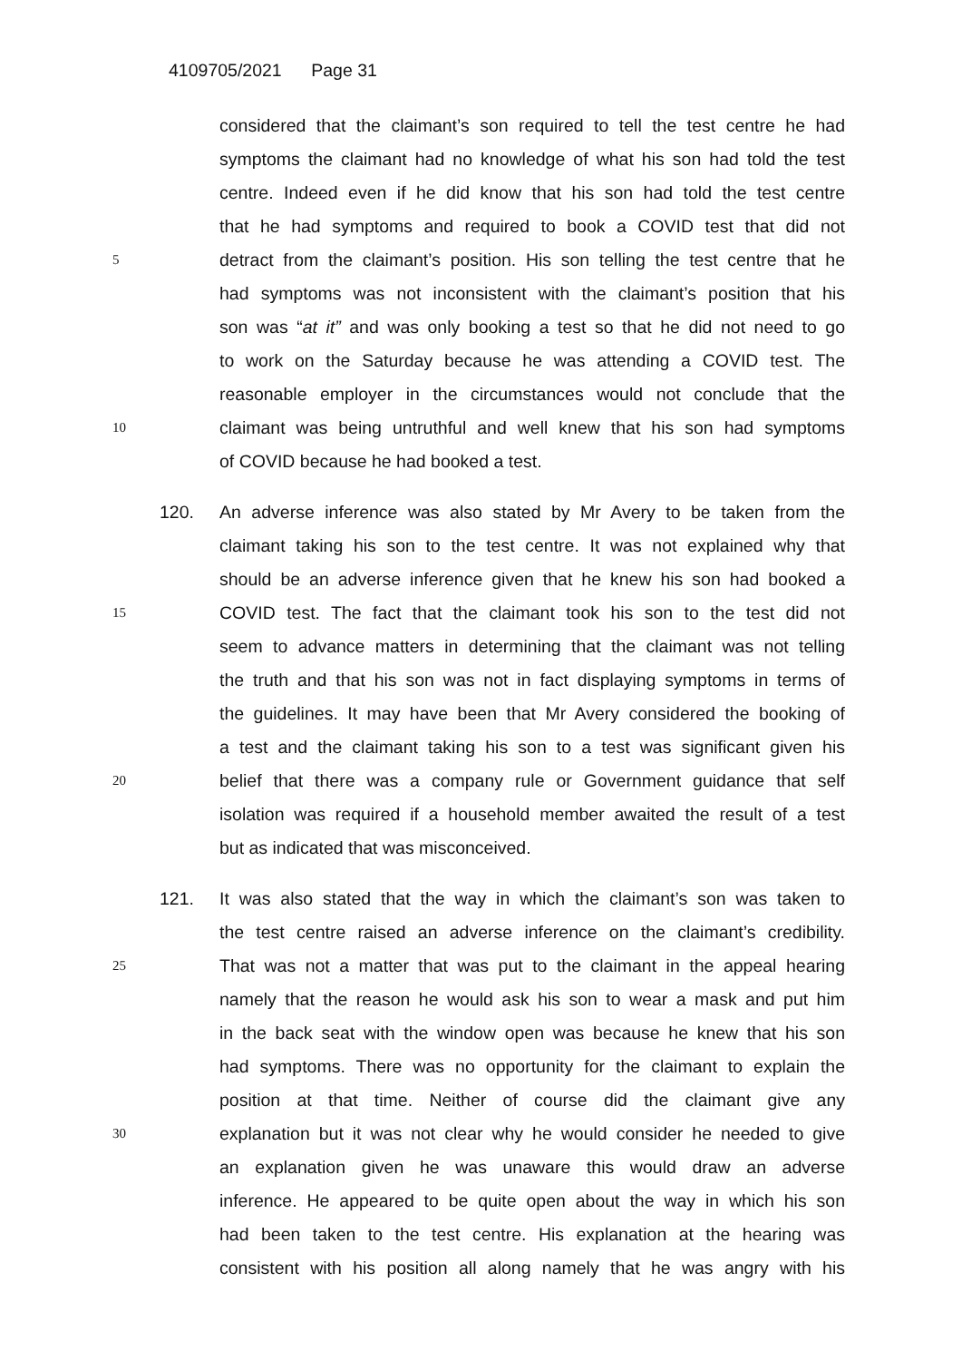4109705/2021 Page 31
considered that the claimant’s son required to tell the test centre he had
symptoms the claimant had no knowledge of what his son had told the test
centre. Indeed even if he did know that his son had told the test centre
that he had symptoms and required to book a COVID test that did not
5
detract from the claimant’s position. His son telling the test centre that he
had symptoms was not inconsistent with the claimant’s position that his
son was “at it” and was only booking a test so that he did not need to go
to work on the Saturday because he was attending a COVID test. The
reasonable employer in the circumstances would not conclude that the
10
claimant was being untruthful and well knew that his son had symptoms
of COVID because he had booked a test.
120. An adverse inference was also stated by Mr Avery to be taken from the
claimant taking his son to the test centre. It was not explained why that
should be an adverse inference given that he knew his son had booked a
15
COVID test. The fact that the claimant took his son to the test did not
seem to advance matters in determining that the claimant was not telling
the truth and that his son was not in fact displaying symptoms in terms of
the guidelines. It may have been that Mr Avery considered the booking of
a test and the claimant taking his son to a test was significant given his
20
belief that there was a company rule or Government guidance that self
isolation was required if a household member awaited the result of a test
but as indicated that was misconceived.
121. It was also stated that the way in which the claimant’s son was taken to
the test centre raised an adverse inference on the claimant’s credibility.
25
That was not a matter that was put to the claimant in the appeal hearing
namely that the reason he would ask his son to wear a mask and put him
in the back seat with the window open was because he knew that his son
had symptoms. There was no opportunity for the claimant to explain the
position at that time. Neither of course did the claimant give any
30
explanation but it was not clear why he would consider he needed to give
an explanation given he was unaware this would draw an adverse
inference. He appeared to be quite open about the way in which his son
had been taken to the test centre. His explanation at the hearing was
consistent with his position all along namely that he was angry with his